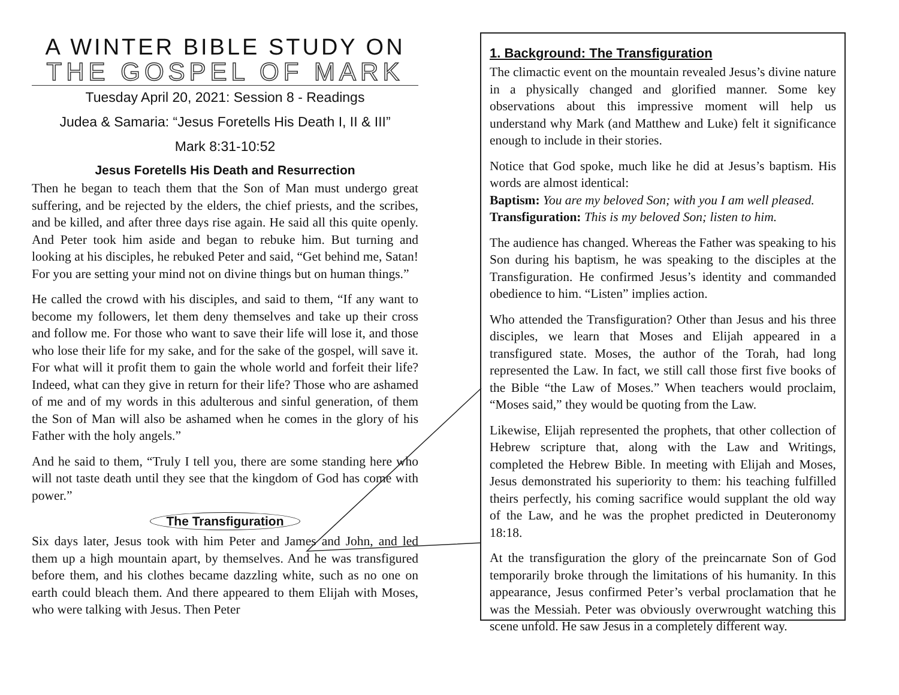A WINTER BIBLE STUDY ON
THE GOSPEL OF MARK
Tuesday April 20, 2021: Session 8 - Readings
Judea & Samaria: “Jesus Foretells His Death I, II & III”
Mark 8:31-10:52
Jesus Foretells His Death and Resurrection
Then he began to teach them that the Son of Man must undergo great suffering, and be rejected by the elders, the chief priests, and the scribes, and be killed, and after three days rise again. He said all this quite openly. And Peter took him aside and began to rebuke him. But turning and looking at his disciples, he rebuked Peter and said, “Get behind me, Satan! For you are setting your mind not on divine things but on human things.”
He called the crowd with his disciples, and said to them, “If any want to become my followers, let them deny themselves and take up their cross and follow me. For those who want to save their life will lose it, and those who lose their life for my sake, and for the sake of the gospel, will save it. For what will it profit them to gain the whole world and forfeit their life? Indeed, what can they give in return for their life? Those who are ashamed of me and of my words in this adulterous and sinful generation, of them the Son of Man will also be ashamed when he comes in the glory of his Father with the holy angels.”
And he said to them, “Truly I tell you, there are some standing here who will not taste death until they see that the kingdom of God has come with power.”
The Transfiguration
Six days later, Jesus took with him Peter and James and John, and led them up a high mountain apart, by themselves. And he was transfigured before them, and his clothes became dazzling white, such as no one on earth could bleach them. And there appeared to them Elijah with Moses, who were talking with Jesus. Then Peter
1. Background: The Transfiguration
The climactic event on the mountain revealed Jesus’s divine nature in a physically changed and glorified manner. Some key observations about this impressive moment will help us understand why Mark (and Matthew and Luke) felt it significance enough to include in their stories.
Notice that God spoke, much like he did at Jesus’s baptism. His words are almost identical:
Baptism: You are my beloved Son; with you I am well pleased.
Transfiguration: This is my beloved Son; listen to him.
The audience has changed. Whereas the Father was speaking to his Son during his baptism, he was speaking to the disciples at the Transfiguration. He confirmed Jesus’s identity and commanded obedience to him. “Listen” implies action.
Who attended the Transfiguration? Other than Jesus and his three disciples, we learn that Moses and Elijah appeared in a transfigured state. Moses, the author of the Torah, had long represented the Law. In fact, we still call those first five books of the Bible “the Law of Moses.” When teachers would proclaim, “Moses said,” they would be quoting from the Law.
Likewise, Elijah represented the prophets, that other collection of Hebrew scripture that, along with the Law and Writings, completed the Hebrew Bible. In meeting with Elijah and Moses, Jesus demonstrated his superiority to them: his teaching fulfilled theirs perfectly, his coming sacrifice would supplant the old way of the Law, and he was the prophet predicted in Deuteronomy 18:18.
At the transfiguration the glory of the preincarnate Son of God temporarily broke through the limitations of his humanity. In this appearance, Jesus confirmed Peter’s verbal proclamation that he was the Messiah. Peter was obviously overwrought watching this scene unfold. He saw Jesus in a completely different way.